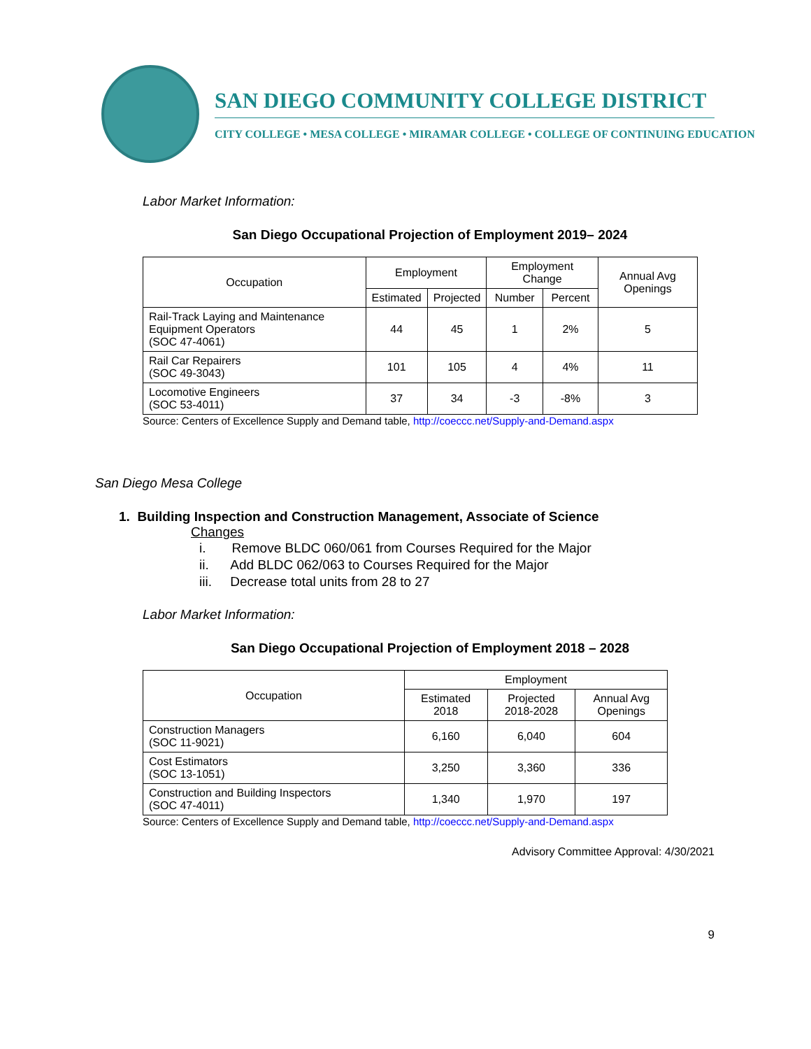SAN DIEGO COMMUNITY COLLEGE DISTRICT
CITY COLLEGE • MESA COLLEGE • MIRAMAR COLLEGE • COLLEGE OF CONTINUING EDUCATION
Labor Market Information:
San Diego Occupational Projection of Employment 2019– 2024
| Occupation | Employment | | Employment Change | | Annual Avg Openings |
| --- | --- | --- | --- | --- | --- |
| | Estimated | Projected | Number | Percent | |
| Rail-Track Laying and Maintenance Equipment Operators (SOC 47-4061) | 44 | 45 | 1 | 2% | 5 |
| Rail Car Repairers (SOC 49-3043) | 101 | 105 | 4 | 4% | 11 |
| Locomotive Engineers (SOC 53-4011) | 37 | 34 | -3 | -8% | 3 |
Source: Centers of Excellence Supply and Demand table, http://coeccc.net/Supply-and-Demand.aspx
San Diego Mesa College
1. Building Inspection and Construction Management, Associate of Science
Changes
i. Remove BLDC 060/061 from Courses Required for the Major
ii. Add BLDC 062/063 to Courses Required for the Major
iii. Decrease total units from 28 to 27
Labor Market Information:
San Diego Occupational Projection of Employment 2018 – 2028
| Occupation | Employment | | |
| --- | --- | --- | --- |
| | Estimated 2018 | Projected 2018-2028 | Annual Avg Openings |
| Construction Managers (SOC 11-9021) | 6,160 | 6,040 | 604 |
| Cost Estimators (SOC 13-1051) | 3,250 | 3,360 | 336 |
| Construction and Building Inspectors (SOC 47-4011) | 1,340 | 1,970 | 197 |
Source: Centers of Excellence Supply and Demand table, http://coeccc.net/Supply-and-Demand.aspx
Advisory Committee Approval: 4/30/2021
9